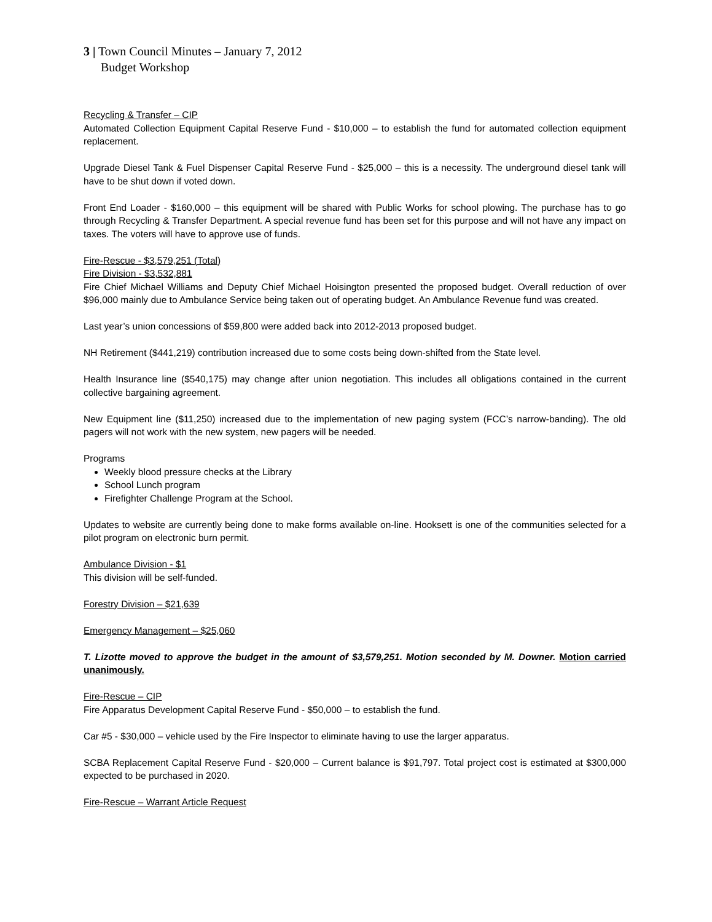3 | Town Council Minutes – January 7, 2012
Budget Workshop
Recycling & Transfer – CIP
Automated Collection Equipment Capital Reserve Fund - $10,000 – to establish the fund for automated collection equipment replacement.
Upgrade Diesel Tank & Fuel Dispenser Capital Reserve Fund - $25,000 – this is a necessity. The underground diesel tank will have to be shut down if voted down.
Front End Loader - $160,000 – this equipment will be shared with Public Works for school plowing. The purchase has to go through Recycling & Transfer Department. A special revenue fund has been set for this purpose and will not have any impact on taxes. The voters will have to approve use of funds.
Fire-Rescue - $3,579,251 (Total)
Fire Division - $3,532,881
Fire Chief Michael Williams and Deputy Chief Michael Hoisington presented the proposed budget. Overall reduction of over $96,000 mainly due to Ambulance Service being taken out of operating budget. An Ambulance Revenue fund was created.
Last year’s union concessions of $59,800 were added back into 2012-2013 proposed budget.
NH Retirement ($441,219) contribution increased due to some costs being down-shifted from the State level.
Health Insurance line ($540,175) may change after union negotiation. This includes all obligations contained in the current collective bargaining agreement.
New Equipment line ($11,250) increased due to the implementation of new paging system (FCC’s narrow-banding). The old pagers will not work with the new system, new pagers will be needed.
Programs
Weekly blood pressure checks at the Library
School Lunch program
Firefighter Challenge Program at the School.
Updates to website are currently being done to make forms available on-line. Hooksett is one of the communities selected for a pilot program on electronic burn permit.
Ambulance Division - $1
This division will be self-funded.
Forestry Division – $21,639
Emergency Management – $25,060
T. Lizotte moved to approve the budget in the amount of $3,579,251. Motion seconded by M. Downer. Motion carried unanimously.
Fire-Rescue – CIP
Fire Apparatus Development Capital Reserve Fund - $50,000 – to establish the fund.
Car #5 - $30,000 – vehicle used by the Fire Inspector to eliminate having to use the larger apparatus.
SCBA Replacement Capital Reserve Fund - $20,000 – Current balance is $91,797. Total project cost is estimated at $300,000 expected to be purchased in 2020.
Fire-Rescue – Warrant Article Request